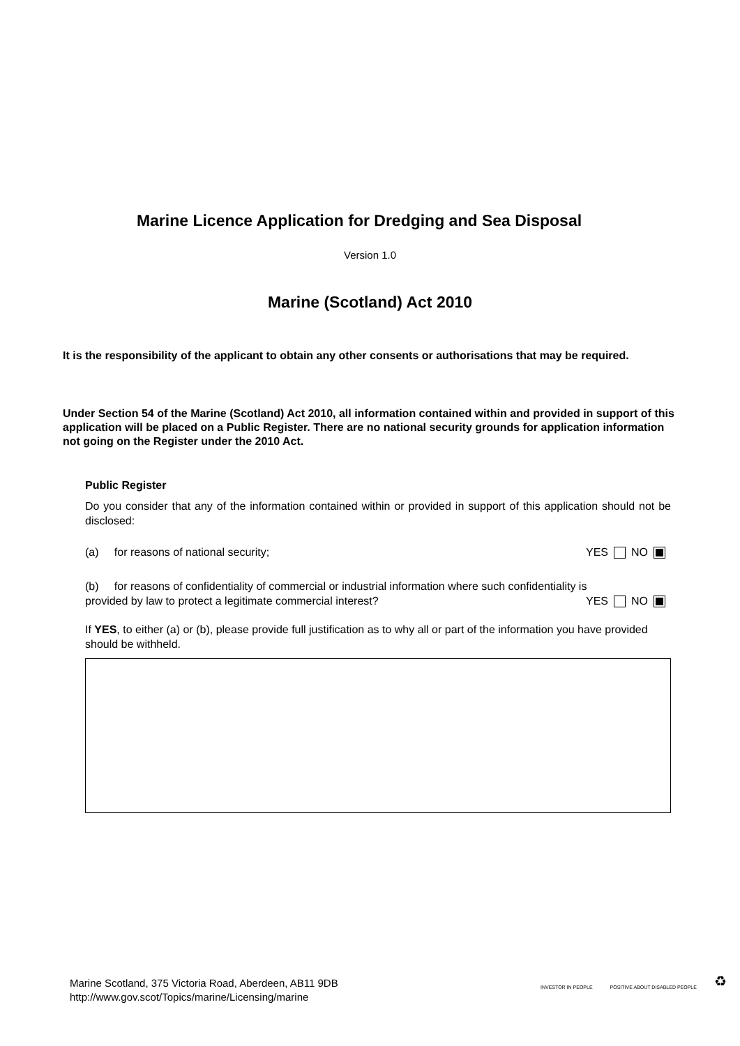Marine Licence Application for Dredging and Sea Disposal
Version 1.0
Marine (Scotland) Act 2010
It is the responsibility of the applicant to obtain any other consents or authorisations that may be required.
Under Section 54 of the Marine (Scotland) Act 2010, all information contained within and provided in support of this application will be placed on a Public Register. There are no national security grounds for application information not going on the Register under the 2010 Act.
Public Register
Do you consider that any of the information contained within or provided in support of this application should not be disclosed:
(a) for reasons of national security; YES NO
(b) for reasons of confidentiality of commercial or industrial information where such confidentiality is
provided by law to protect a legitimate commercial interest? YES NO
If YES, to either (a) or (b), please provide full justification as to why all or part of the information you have provided should be withheld.
Marine Scotland, 375 Victoria Road, Aberdeen, AB11 9DB
http://www.gov.scot/Topics/marine/Licensing/marine
INVESTOR IN PEOPLE POSITIVE ABOUT DISABLED PEOPLE ♻